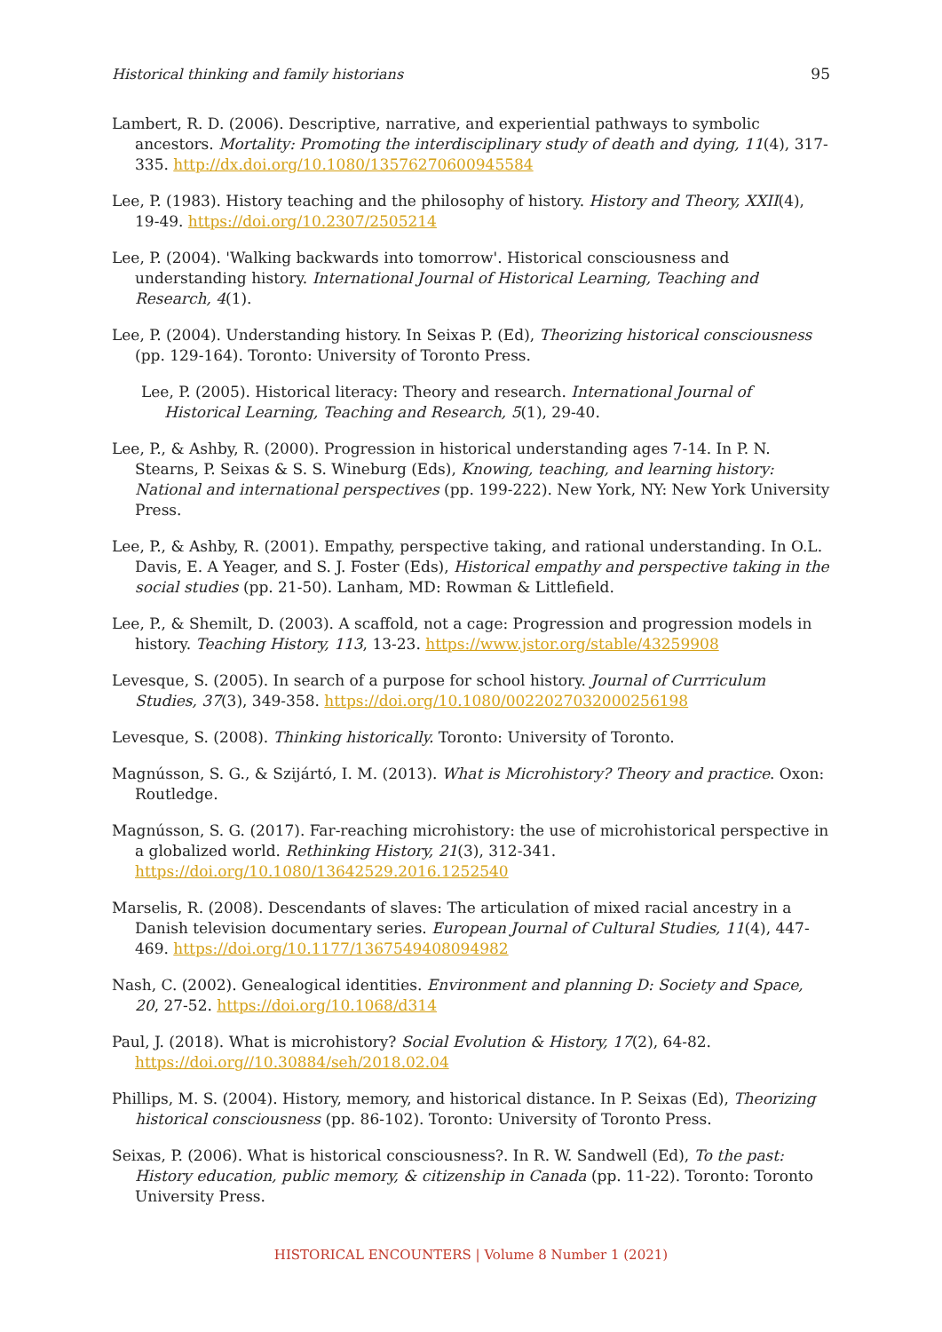Historical thinking and family historians 95
Lambert, R. D. (2006). Descriptive, narrative, and experiential pathways to symbolic ancestors. Mortality: Promoting the interdisciplinary study of death and dying, 11(4), 317-335. http://dx.doi.org/10.1080/13576270600945584
Lee, P. (1983). History teaching and the philosophy of history. History and Theory, XXII(4), 19-49. https://doi.org/10.2307/2505214
Lee, P. (2004). 'Walking backwards into tomorrow'. Historical consciousness and understanding history. International Journal of Historical Learning, Teaching and Research, 4(1).
Lee, P. (2004). Understanding history. In Seixas P. (Ed), Theorizing historical consciousness (pp. 129-164). Toronto: University of Toronto Press.
Lee, P. (2005). Historical literacy: Theory and research. International Journal of Historical Learning, Teaching and Research, 5(1), 29-40.
Lee, P., & Ashby, R. (2000). Progression in historical understanding ages 7-14. In P. N. Stearns, P. Seixas & S. S. Wineburg (Eds), Knowing, teaching, and learning history: National and international perspectives (pp. 199-222). New York, NY: New York University Press.
Lee, P., & Ashby, R. (2001). Empathy, perspective taking, and rational understanding. In O.L. Davis, E. A Yeager, and S. J. Foster (Eds), Historical empathy and perspective taking in the social studies (pp. 21-50). Lanham, MD: Rowman & Littlefield.
Lee, P., & Shemilt, D. (2003). A scaffold, not a cage: Progression and progression models in history. Teaching History, 113, 13-23. https://www.jstor.org/stable/43259908
Levesque, S. (2005). In search of a purpose for school history. Journal of Currriculum Studies, 37(3), 349-358. https://doi.org/10.1080/0022027032000256198
Levesque, S. (2008). Thinking historically. Toronto: University of Toronto.
Magnússon, S. G., & Szijártó, I. M. (2013). What is Microhistory? Theory and practice. Oxon: Routledge.
Magnússon, S. G. (2017). Far-reaching microhistory: the use of microhistorical perspective in a globalized world. Rethinking History, 21(3), 312-341. https://doi.org/10.1080/13642529.2016.1252540
Marselis, R. (2008). Descendants of slaves: The articulation of mixed racial ancestry in a Danish television documentary series. European Journal of Cultural Studies, 11(4), 447-469. https://doi.org/10.1177/1367549408094982
Nash, C. (2002). Genealogical identities. Environment and planning D: Society and Space, 20, 27-52. https://doi.org/10.1068/d314
Paul, J. (2018). What is microhistory? Social Evolution & History, 17(2), 64-82. https://doi.org//10.30884/seh/2018.02.04
Phillips, M. S. (2004). History, memory, and historical distance. In P. Seixas (Ed), Theorizing historical consciousness (pp. 86-102). Toronto: University of Toronto Press.
Seixas, P. (2006). What is historical consciousness?. In R. W. Sandwell (Ed), To the past: History education, public memory, & citizenship in Canada (pp. 11-22). Toronto: Toronto University Press.
HISTORICAL ENCOUNTERS | Volume 8 Number 1 (2021)